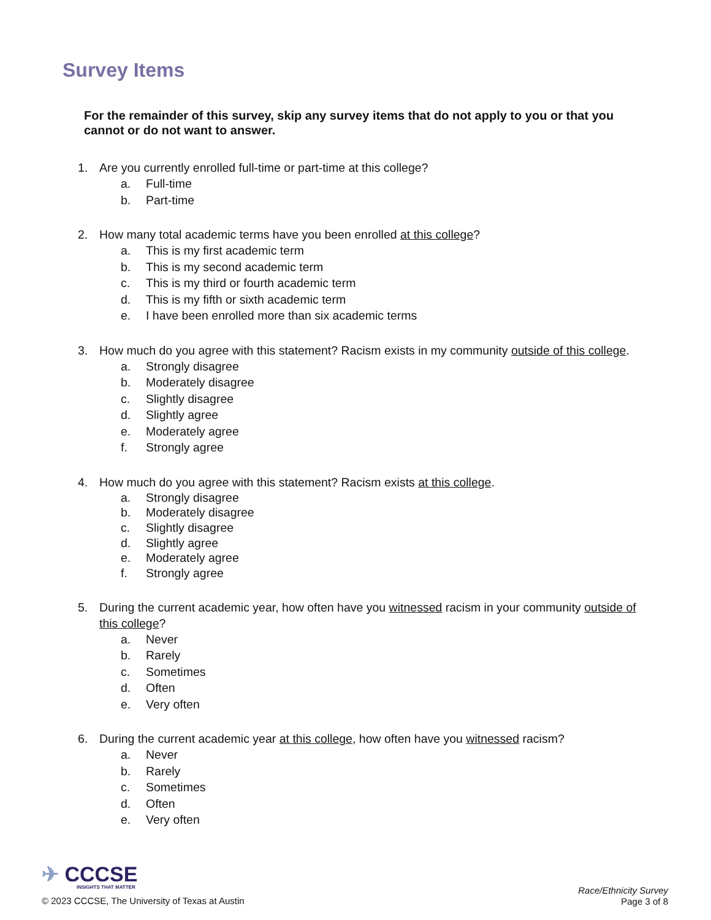Survey Items
For the remainder of this survey, skip any survey items that do not apply to you or that you cannot or do not want to answer.
1. Are you currently enrolled full-time or part-time at this college?
a. Full-time
b. Part-time
2. How many total academic terms have you been enrolled at this college?
a. This is my first academic term
b. This is my second academic term
c. This is my third or fourth academic term
d. This is my fifth or sixth academic term
e. I have been enrolled more than six academic terms
3. How much do you agree with this statement? Racism exists in my community outside of this college.
a. Strongly disagree
b. Moderately disagree
c. Slightly disagree
d. Slightly agree
e. Moderately agree
f. Strongly agree
4. How much do you agree with this statement? Racism exists at this college.
a. Strongly disagree
b. Moderately disagree
c. Slightly disagree
d. Slightly agree
e. Moderately agree
f. Strongly agree
5. During the current academic year, how often have you witnessed racism in your community outside of this college?
a. Never
b. Rarely
c. Sometimes
d. Often
e. Very often
6. During the current academic year at this college, how often have you witnessed racism?
a. Never
b. Rarely
c. Sometimes
d. Often
e. Very often
✈ CCCSE
INSIGHTS THAT MATTER
© 2023 CCCSE, The University of Texas at Austin
Race/Ethnicity Survey
Page 3 of 8